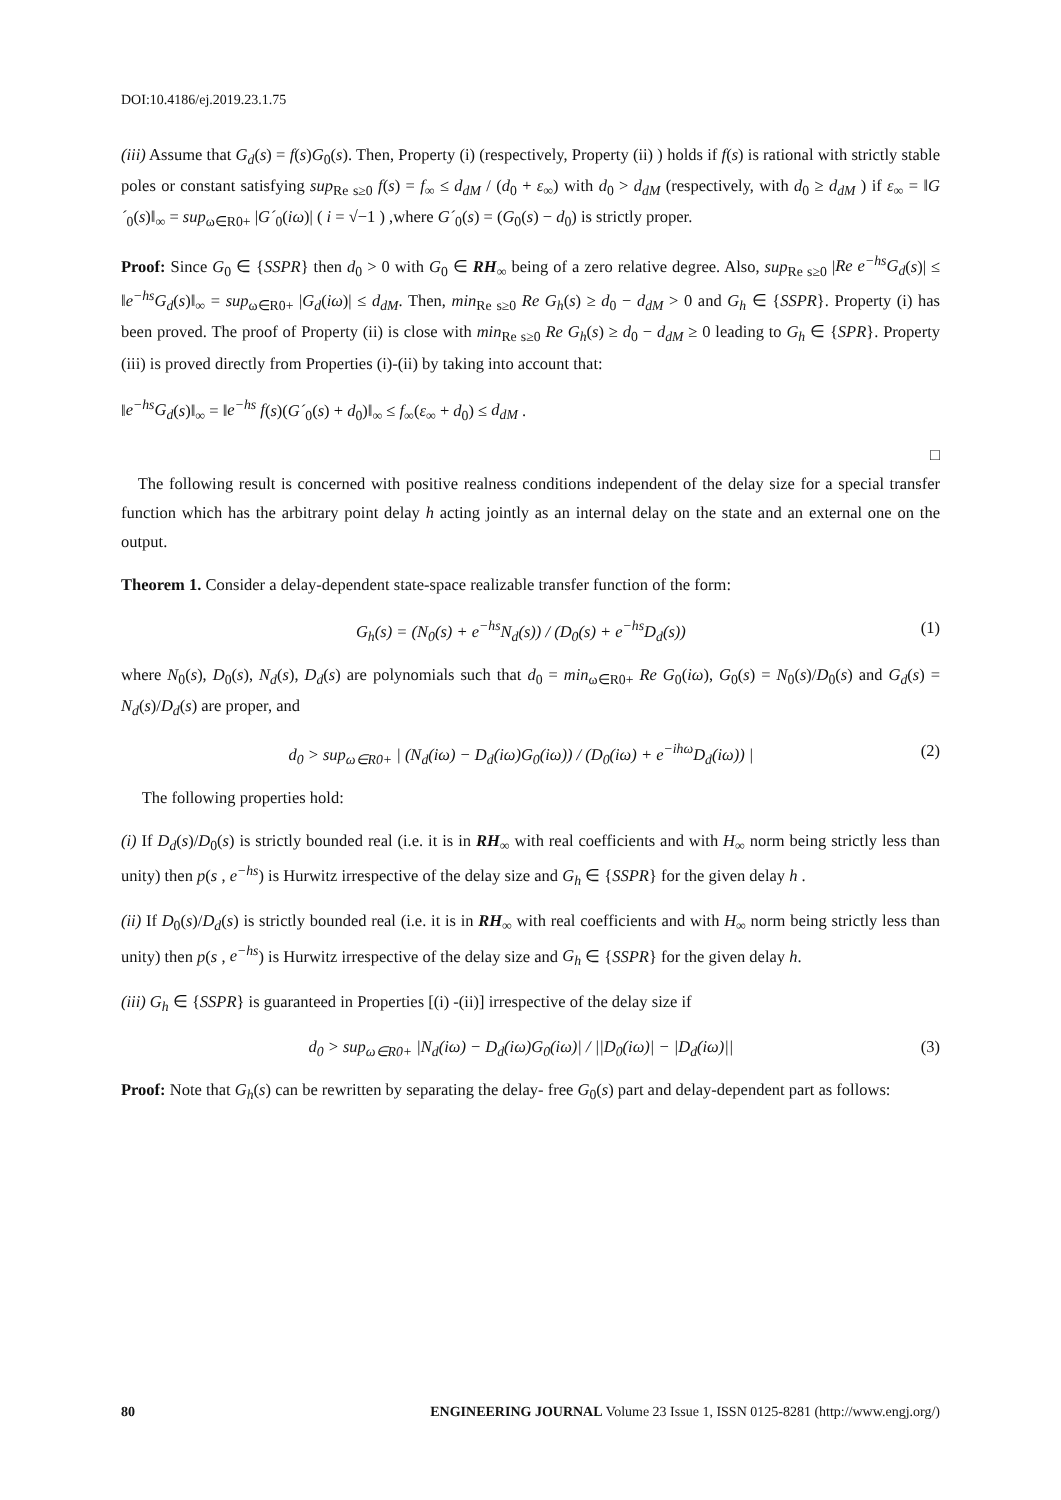DOI:10.4186/ej.2019.23.1.75
(iii) Assume that G<sub>d</sub>(s) = f(s)G<sub>0</sub>(s). Then, Property (i) (respectively, Property (ii) ) holds if f(s) is rational with strictly stable poles or constant satisfying sup<sub>Re s≥0</sub> f(s) = f<sub>∞</sub> ≤ d<sub>dM</sub> / (d<sub>0</sub> + ε<sub>∞</sub>) with d<sub>0</sub> > d<sub>dM</sub> (respectively, with d<sub>0</sub> ≥ d<sub>dM</sub> ) if ε<sub>∞</sub> = ‖G´<sub>0</sub>(s)‖<sub>∞</sub> = sup<sub>ω∈R0+</sub> |G´<sub>0</sub>(iω)| ( i = √−1 ) ,where G´<sub>0</sub>(s) = (G<sub>0</sub>(s) − d<sub>0</sub>) is strictly proper.
Proof: Since G<sub>0</sub> ∈ {SSPR} then d<sub>0</sub> > 0 with G<sub>0</sub> ∈ RH<sub>∞</sub> being of a zero relative degree. Also, sup<sub>Re s≥0</sub> |Re e<sup>−hs</sup>G<sub>d</sub>(s)| ≤ ‖e<sup>−hs</sup>G<sub>d</sub>(s)‖<sub>∞</sub> = sup<sub>ω∈R0+</sub> |G<sub>d</sub>(iω)| ≤ d<sub>dM</sub>. Then, min<sub>Re s≥0</sub> Re G<sub>h</sub>(s) ≥ d<sub>0</sub> − d<sub>dM</sub> > 0 and G<sub>h</sub> ∈ {SSPR}. Property (i) has been proved. The proof of Property (ii) is close with min<sub>Re s≥0</sub> Re G<sub>h</sub>(s) ≥ d<sub>0</sub> − d<sub>dM</sub> ≥ 0 leading to G<sub>h</sub> ∈ {SPR}. Property (iii) is proved directly from Properties (i)-(ii) by taking into account that:
‖e<sup>−hs</sup>G<sub>d</sub>(s)‖<sub>∞</sub> = ‖e<sup>−hs</sup> f(s)(G´<sub>0</sub>(s) + d<sub>0</sub>)‖<sub>∞</sub> ≤ f<sub>∞</sub>(ε<sub>∞</sub> + d<sub>0</sub>) ≤ d<sub>dM</sub> .
□
The following result is concerned with positive realness conditions independent of the delay size for a special transfer function which has the arbitrary point delay h acting jointly as an internal delay on the state and an external one on the output.
Theorem 1. Consider a delay-dependent state-space realizable transfer function of the form:
G<sub>h</sub>(s) = (N<sub>0</sub>(s) + e<sup>−hs</sup>N<sub>d</sub>(s)) / (D<sub>0</sub>(s) + e<sup>−hs</sup>D<sub>d</sub>(s)) (1)
where N<sub>0</sub>(s), D<sub>0</sub>(s), N<sub>d</sub>(s), D<sub>d</sub>(s) are polynomials such that d<sub>0</sub> = min<sub>ω∈R0+</sub> Re G<sub>0</sub>(iω), G<sub>0</sub>(s) = N<sub>0</sub>(s)/D<sub>0</sub>(s) and G<sub>d</sub>(s) = N<sub>d</sub>(s)/D<sub>d</sub>(s) are proper, and
d<sub>0</sub> > sup<sub>ω∈R0+</sub> | (N<sub>d</sub>(iω) − D<sub>d</sub>(iω)G<sub>0</sub>(iω)) / (D<sub>0</sub>(iω) + e<sup>−ihω</sup>D<sub>d</sub>(iω)) | (2)
The following properties hold:
(i) If D<sub>d</sub>(s)/D<sub>0</sub>(s) is strictly bounded real (i.e. it is in RH<sub>∞</sub> with real coefficients and with H<sub>∞</sub> norm being strictly less than unity) then p(s , e<sup>−hs</sup>) is Hurwitz irrespective of the delay size and G<sub>h</sub> ∈ {SSPR} for the given delay h .
(ii) If D<sub>0</sub>(s)/D<sub>d</sub>(s) is strictly bounded real (i.e. it is in RH<sub>∞</sub> with real coefficients and with H<sub>∞</sub> norm being strictly less than unity) then p(s , e<sup>−hs</sup>) is Hurwitz irrespective of the delay size and G<sub>h</sub> ∈ {SSPR} for the given delay h.
(iii) G<sub>h</sub> ∈ {SSPR} is guaranteed in Properties [(i) -(ii)] irrespective of the delay size if
d<sub>0</sub> > sup<sub>ω∈R0+</sub> |N<sub>d</sub>(iω) − D<sub>d</sub>(iω)G<sub>0</sub>(iω)| / ||D<sub>0</sub>(iω)| − |D<sub>d</sub>(iω)|| (3)
Proof: Note that G<sub>h</sub>(s) can be rewritten by separating the delay- free G<sub>0</sub>(s) part and delay-dependent part as follows:
80 ENGINEERING JOURNAL Volume 23 Issue 1, ISSN 0125-8281 (http://www.engj.org/)